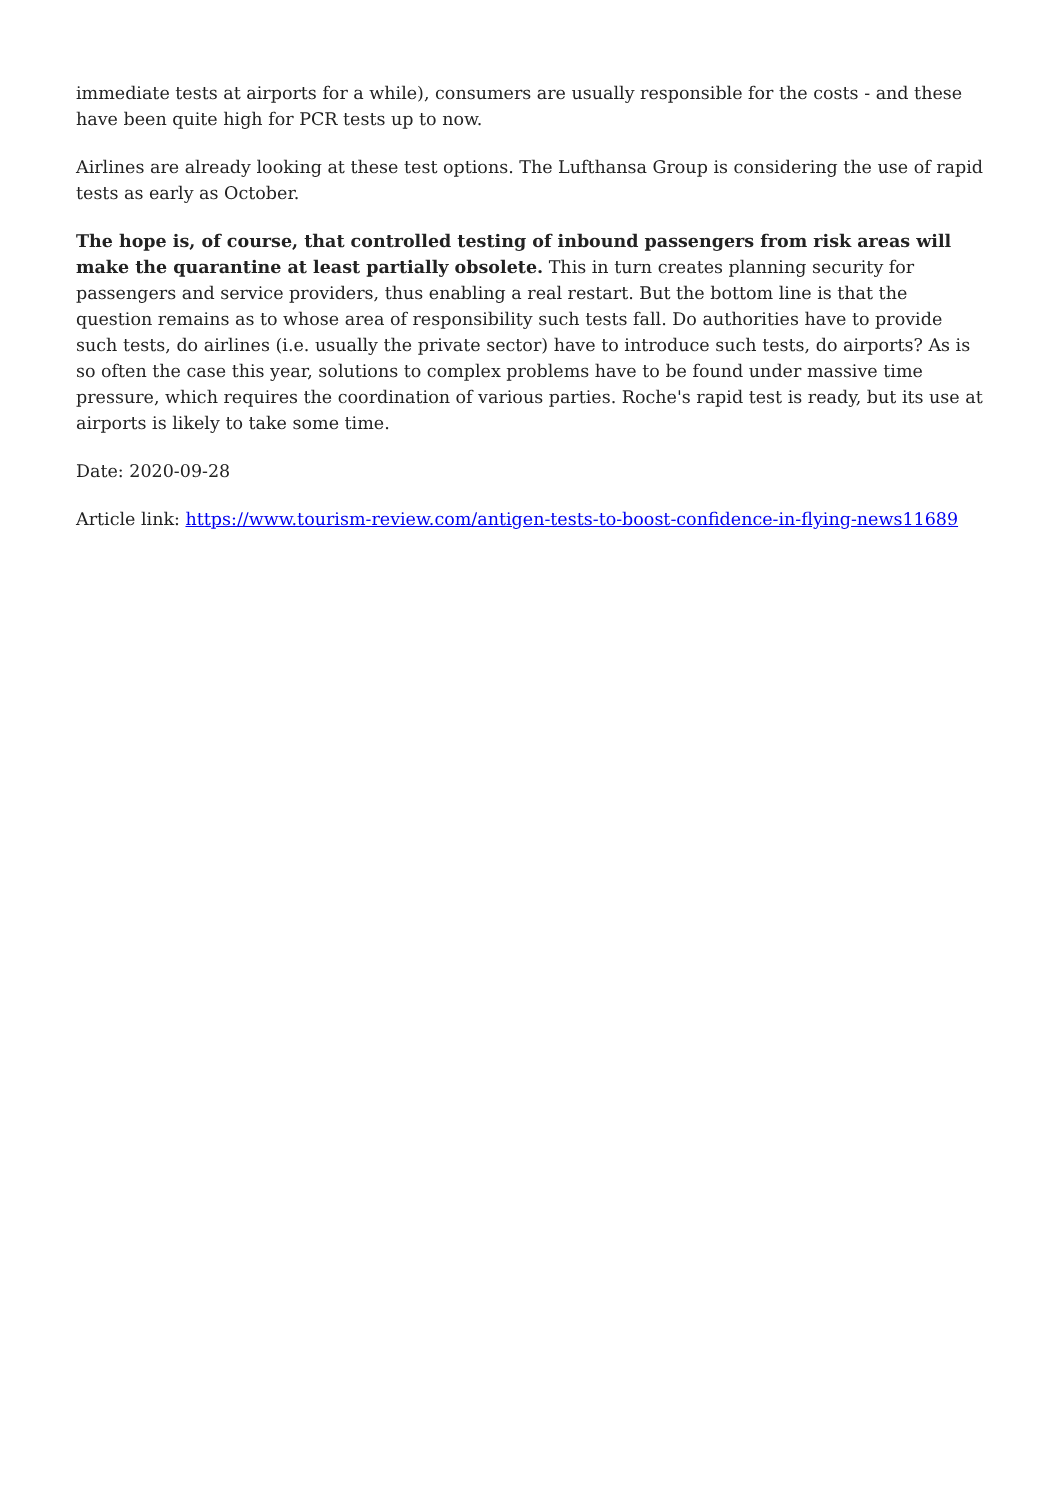immediate tests at airports for a while), consumers are usually responsible for the costs - and these have been quite high for PCR tests up to now.
Airlines are already looking at these test options. The Lufthansa Group is considering the use of rapid tests as early as October.
The hope is, of course, that controlled testing of inbound passengers from risk areas will make the quarantine at least partially obsolete. This in turn creates planning security for passengers and service providers, thus enabling a real restart. But the bottom line is that the question remains as to whose area of responsibility such tests fall. Do authorities have to provide such tests, do airlines (i.e. usually the private sector) have to introduce such tests, do airports? As is so often the case this year, solutions to complex problems have to be found under massive time pressure, which requires the coordination of various parties. Roche's rapid test is ready, but its use at airports is likely to take some time.
Date: 2020-09-28
Article link: https://www.tourism-review.com/antigen-tests-to-boost-confidence-in-flying-news11689